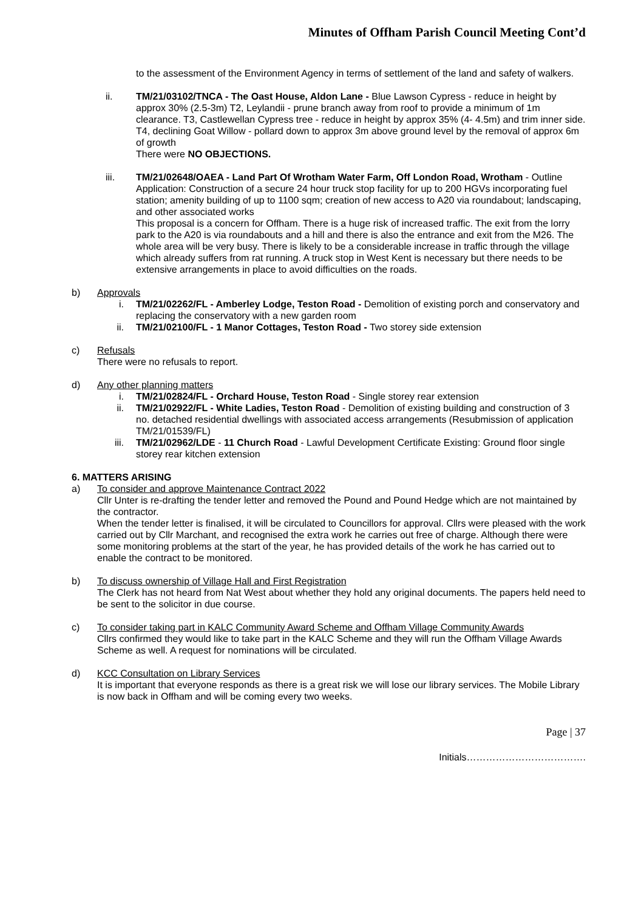Minutes of Offham Parish Council Meeting Cont’d
to the assessment of the Environment Agency in terms of settlement of the land and safety of walkers.
ii. TM/21/03102/TNCA - The Oast House, Aldon Lane - Blue Lawson Cypress - reduce in height by approx 30% (2.5-3m) T2, Leylandii - prune branch away from roof to provide a minimum of 1m clearance. T3, Castlewellan Cypress tree - reduce in height by approx 35% (4- 4.5m) and trim inner side. T4, declining Goat Willow - pollard down to approx 3m above ground level by the removal of approx 6m of growth
There were NO OBJECTIONS.
iii. TM/21/02648/OAEA - Land Part Of Wrotham Water Farm, Off London Road, Wrotham - Outline Application: Construction of a secure 24 hour truck stop facility for up to 200 HGVs incorporating fuel station; amenity building of up to 1100 sqm; creation of new access to A20 via roundabout; landscaping, and other associated works
This proposal is a concern for Offham. There is a huge risk of increased traffic. The exit from the lorry park to the A20 is via roundabouts and a hill and there is also the entrance and exit from the M26. The whole area will be very busy. There is likely to be a considerable increase in traffic through the village which already suffers from rat running. A truck stop in West Kent is necessary but there needs to be extensive arrangements in place to avoid difficulties on the roads.
b) Approvals
i. TM/21/02262/FL - Amberley Lodge, Teston Road - Demolition of existing porch and conservatory and replacing the conservatory with a new garden room
ii. TM/21/02100/FL - 1 Manor Cottages, Teston Road - Two storey side extension
c) Refusals
There were no refusals to report.
d) Any other planning matters
i. TM/21/02824/FL - Orchard House, Teston Road - Single storey rear extension
ii. TM/21/02922/FL - White Ladies, Teston Road - Demolition of existing building and construction of 3 no. detached residential dwellings with associated access arrangements (Resubmission of application TM/21/01539/FL)
iii. TM/21/02962/LDE - 11 Church Road - Lawful Development Certificate Existing: Ground floor single storey rear kitchen extension
6. MATTERS ARISING
a) To consider and approve Maintenance Contract 2022
Cllr Unter is re-drafting the tender letter and removed the Pound and Pound Hedge which are not maintained by the contractor.
When the tender letter is finalised, it will be circulated to Councillors for approval. Cllrs were pleased with the work carried out by Cllr Marchant, and recognised the extra work he carries out free of charge. Although there were some monitoring problems at the start of the year, he has provided details of the work he has carried out to enable the contract to be monitored.
b) To discuss ownership of Village Hall and First Registration
The Clerk has not heard from Nat West about whether they hold any original documents. The papers held need to be sent to the solicitor in due course.
c) To consider taking part in KALC Community Award Scheme and Offham Village Community Awards
Cllrs confirmed they would like to take part in the KALC Scheme and they will run the Offham Village Awards Scheme as well. A request for nominations will be circulated.
d) KCC Consultation on Library Services
It is important that everyone responds as there is a great risk we will lose our library services. The Mobile Library is now back in Offham and will be coming every two weeks.
Page | 37
Initials……………………………….